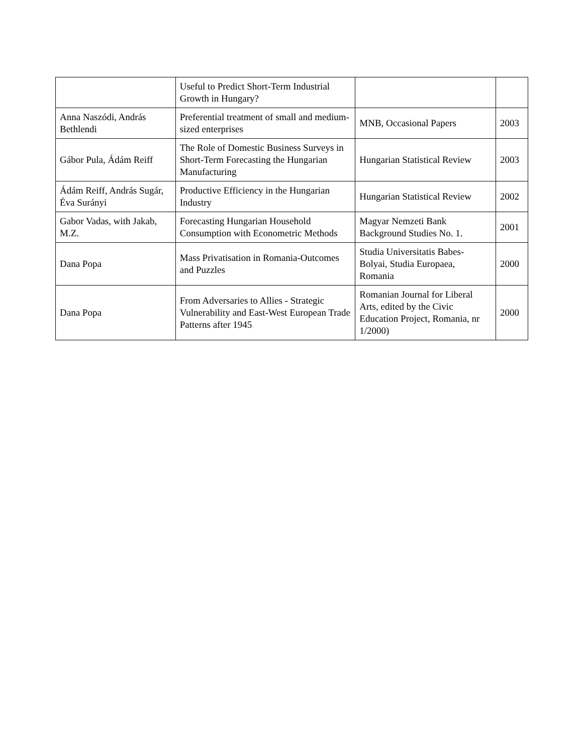| | Useful to Predict Short-Term Industrial Growth in Hungary? | | |
| Anna Naszódi, András Bethlendi | Preferential treatment of small and medium-sized enterprises | MNB, Occasional Papers | 2003 |
| Gábor Pula, Ádám Reiff | The Role of Domestic Business Surveys in Short-Term Forecasting the Hungarian Manufacturing | Hungarian Statistical Review | 2003 |
| Ádám Reiff, András Sugár, Éva Surányi | Productive Efficiency in the Hungarian Industry | Hungarian Statistical Review | 2002 |
| Gabor Vadas, with Jakab, M.Z. | Forecasting Hungarian Household Consumption with Econometric Methods | Magyar Nemzeti Bank Background Studies No. 1. | 2001 |
| Dana Popa | Mass Privatisation in Romania-Outcomes and Puzzles | Studia Universitatis Babes-Bolyai, Studia Europaea, Romania | 2000 |
| Dana Popa | From Adversaries to Allies - Strategic Vulnerability and East-West European Trade Patterns after 1945 | Romanian Journal for Liberal Arts, edited by the Civic Education Project, Romania, nr 1/2000) | 2000 |